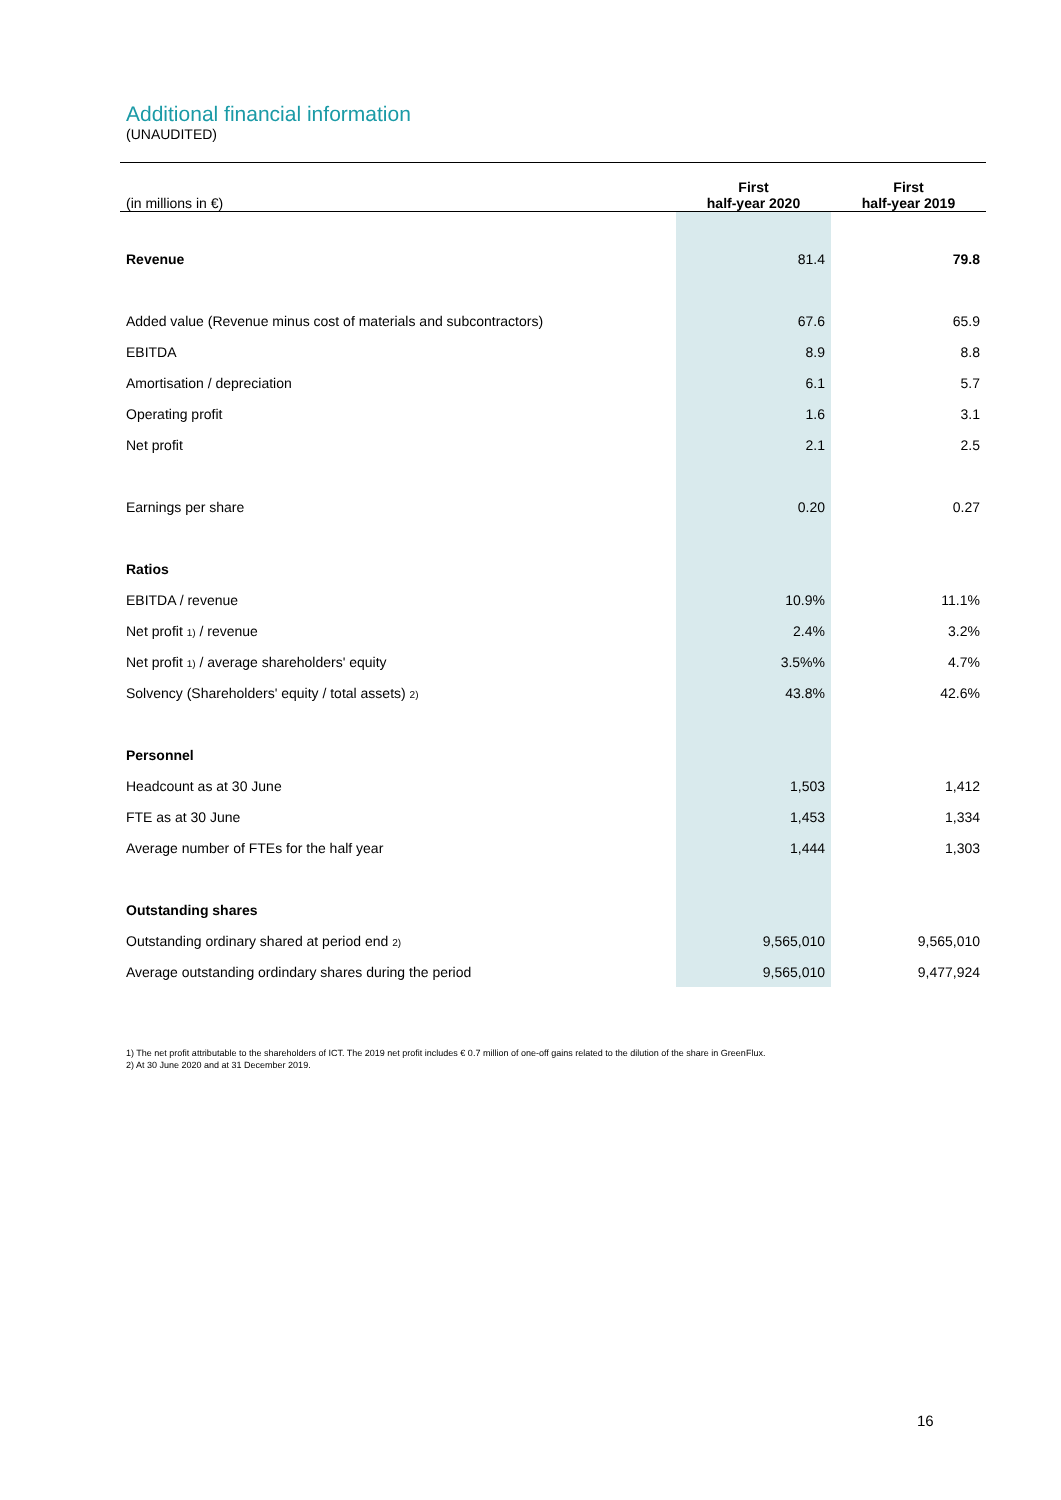Additional financial information
(UNAUDITED)
| (in millions in €) | First half-year 2020 | First half-year 2019 |
| --- | --- | --- |
| Revenue | 81.4 | 79.8 |
| Added value (Revenue minus cost of materials and subcontractors) | 67.6 | 65.9 |
| EBITDA | 8.9 | 8.8 |
| Amortisation / depreciation | 6.1 | 5.7 |
| Operating profit | 1.6 | 3.1 |
| Net profit | 2.1 | 2.5 |
| Earnings per share | 0.20 | 0.27 |
| Ratios | | |
| EBITDA / revenue | 10.9% | 11.1% |
| Net profit <sup>1)</sup> / revenue | 2.4% | 3.2% |
| Net profit <sup>1)</sup> / average shareholders' equity | 3.5%% | 4.7% |
| Solvency (Shareholders' equity / total assets) <sup>2)</sup> | 43.8% | 42.6% |
| Personnel | | |
| Headcount as at 30 June | 1,503 | 1,412 |
| FTE as at 30 June | 1,453 | 1,334 |
| Average number of FTEs for the half year | 1,444 | 1,303 |
| Outstanding shares | | |
| Outstanding ordinary shared at period end <sup>2)</sup> | 9,565,010 | 9,565,010 |
| Average outstanding ordindary shares during the period | 9,565,010 | 9,477,924 |
1) The net profit attributable to the shareholders of ICT. The 2019 net profit includes € 0.7 million of one-off gains related to the dilution of the share in GreenFlux.
2) At 30 June 2020 and at 31 December 2019.
16